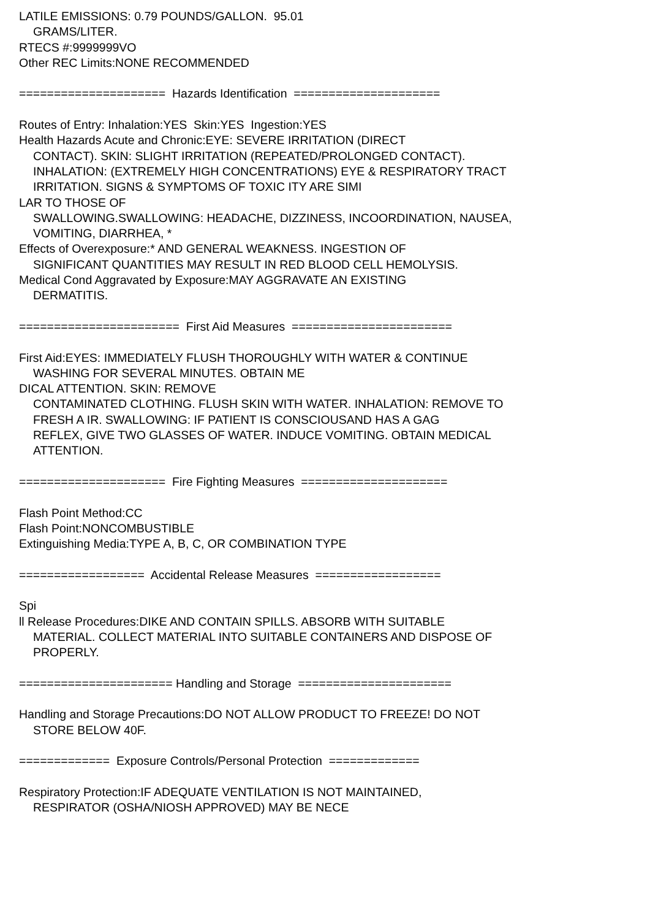LATILE EMISSIONS: 0.79 POUNDS/GALLON. 95.01
GRAMS/LITER.
RTECS #:9999999VO
Other REC Limits:NONE RECOMMENDED
===================== Hazards Identification =====================
Routes of Entry: Inhalation:YES Skin:YES Ingestion:YES
Health Hazards Acute and Chronic:EYE: SEVERE IRRITATION (DIRECT
CONTACT). SKIN: SLIGHT IRRITATION (REPEATED/PROLONGED CONTACT).
INHALATION: (EXTREMELY HIGH CONCENTRATIONS) EYE & RESPIRATORY TRACT
IRRITATION. SIGNS & SYMPTOMS OF TOXIC ITY ARE SIMI
LAR TO THOSE OF
SWALLOWING.SWALLOWING: HEADACHE, DIZZINESS, INCOORDINATION, NAUSEA,
VOMITING, DIARRHEA, *
Effects of Overexposure:* AND GENERAL WEAKNESS. INGESTION OF
SIGNIFICANT QUANTITIES MAY RESULT IN RED BLOOD CELL HEMOLYSIS.
Medical Cond Aggravated by Exposure:MAY AGGRAVATE AN EXISTING
DERMATITIS.
======================= First Aid Measures =======================
First Aid:EYES: IMMEDIATELY FLUSH THOROUGHLY WITH WATER & CONTINUE
WASHING FOR SEVERAL MINUTES. OBTAIN ME
DICAL ATTENTION. SKIN: REMOVE
CONTAMINATED CLOTHING. FLUSH SKIN WITH WATER. INHALATION: REMOVE TO
FRESH A IR. SWALLOWING: IF PATIENT IS CONSCIOUSAND HAS A GAG
REFLEX, GIVE TWO GLASSES OF WATER. INDUCE VOMITING. OBTAIN MEDICAL
ATTENTION.
===================== Fire Fighting Measures =====================
Flash Point Method:CC
Flash Point:NONCOMBUSTIBLE
Extinguishing Media:TYPE A, B, C, OR COMBINATION TYPE
================== Accidental Release Measures ==================
Spi
ll Release Procedures:DIKE AND CONTAIN SPILLS. ABSORB WITH SUITABLE
MATERIAL. COLLECT MATERIAL INTO SUITABLE CONTAINERS AND DISPOSE OF
PROPERLY.
====================== Handling and Storage ======================
Handling and Storage Precautions:DO NOT ALLOW PRODUCT TO FREEZE! DO NOT
STORE BELOW 40F.
============= Exposure Controls/Personal Protection =============
Respiratory Protection:IF ADEQUATE VENTILATION IS NOT MAINTAINED,
RESPIRATOR (OSHA/NIOSH APPROVED) MAY BE NECE